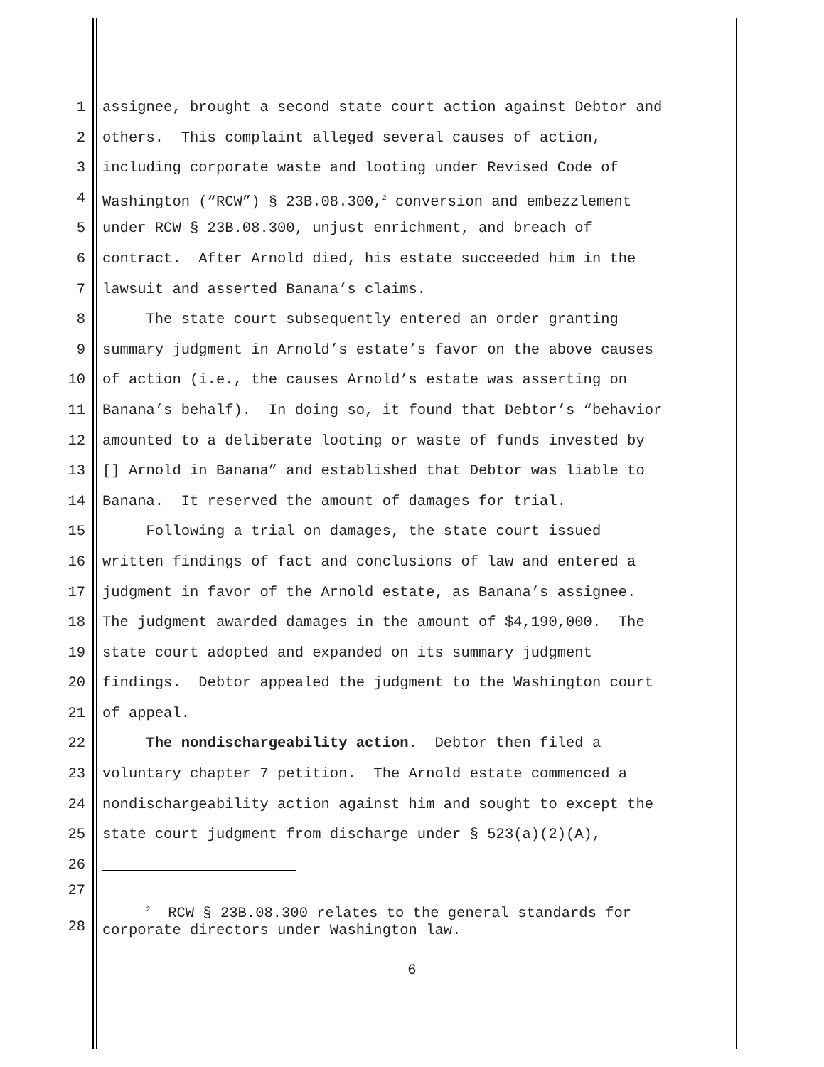1 assignee, brought a second state court action against Debtor and
2 others. This complaint alleged several causes of action,
3 including corporate waste and looting under Revised Code of
4 Washington (“RCW”) § 23B.08.300,<sup>2</sup> conversion and embezzlement
5 under RCW § 23B.08.300, unjust enrichment, and breach of
6 contract. After Arnold died, his estate succeeded him in the
7 lawsuit and asserted Banana’s claims.
8 The state court subsequently entered an order granting
9 summary judgment in Arnold’s estate’s favor on the above causes
10 of action (i.e., the causes Arnold’s estate was asserting on
11 Banana’s behalf). In doing so, it found that Debtor’s “behavior
12 amounted to a deliberate looting or waste of funds invested by
13 [] Arnold in Banana” and established that Debtor was liable to
14 Banana. It reserved the amount of damages for trial.
15 Following a trial on damages, the state court issued
16 written findings of fact and conclusions of law and entered a
17 judgment in favor of the Arnold estate, as Banana’s assignee.
18 The judgment awarded damages in the amount of $4,190,000. The
19 state court adopted and expanded on its summary judgment
20 findings. Debtor appealed the judgment to the Washington court
21 of appeal.
22 The nondischargeability action. Debtor then filed a
23 voluntary chapter 7 petition. The Arnold estate commenced a
24 nondischargeability action against him and sought to except the
25 state court judgment from discharge under § 523(a)(2)(A),
26
27
28 <sup>2</sup> RCW § 23B.08.300 relates to the general standards for corporate directors under Washington law.
6